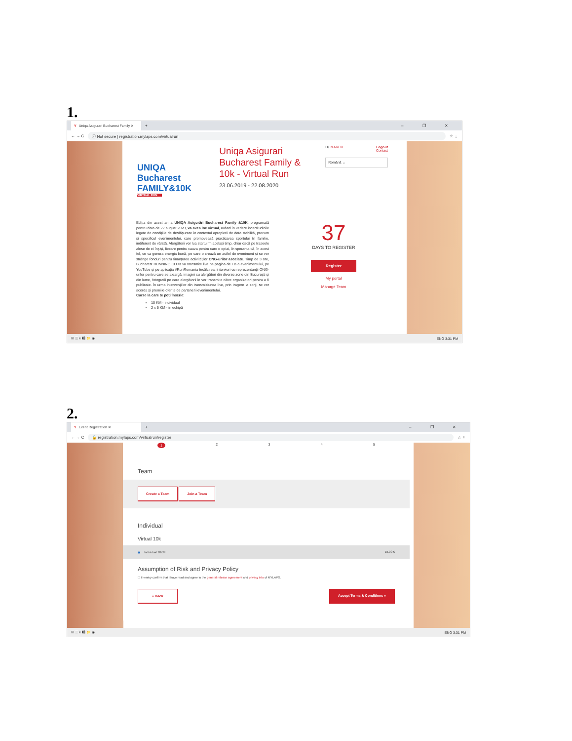1.
Y Uniqa Asigurari Bucharest Family ✕
+ – ❐ ✕
← → C
ⓘ Not secure | registration.mylaps.com/virtualrun
☆ ⋮
UNIQA Bucharest FAMILY&10K
VIRTUAL RUN
Uniqa Asigurari Bucharest Family & 10k - Virtual Run
23.06.2019 - 22.08.2020
Hi, MARCU Logout
Contact
Română ⌄
Ediția din acest an a UNIQA Asigurări Bucharest Family &10K, programată pentru data de 22 august 2020, va avea loc virtual, având în vedere incertitudinile legate de condițiile de desfășurare în contextul apropierii de data stabilită, precum și specificul evenimentului, care promovează practicarea sportului în familie, indiferent de vârstă. Alergătorii vor lua startul în același timp, chiar dacă pe traseele alese de ei înșiși, fiecare pentru cauza pentru care o optat, în speranța că, în acest fel, se va genera energia bună, pe care o crează un astfel de eveniment și se vor strânge fonduri pentru finanțarea activităților ONG-urilor asociate. Timp de 3 ore, Bucharest RUNNING CLUB va transmite live pe pagina de FB a evenimentului, pe YouTube și pe aplicația #RunRomania încălzirea, interviuri cu reprezentanții ONG-urilor pentru care se aleargă, imagini cu alergători din diverse zone din București și din lume, fotografii pe care alergătorii le vor transmite către organizatori pentru a fi publicate. În urma intervențiilor din transmisiunea live, prin tragere la sorți, se vor acorda și premiile oferite de partenerii evenimentului.
Curse la care te poți înscrie:
10 KM - individual
2 x 5 KM - in echipă
37
DAYS TO REGISTER
Register
My portal
Manage Team
⊞ ☰ e 🛍 📁 ◉ ENG 3:31 PM
2.
Y Event Registration ✕
+ – ❐ ✕
← → C
🔒 registration.mylaps.com/virtualrun/register
☆ ⋮
12345
Team
Create a Team Join a Team
Individual
Virtual 10k
◉ Individual 10KM 15,00 €
Assumption of Risk and Privacy Policy
☐ I hereby confirm that I have read and agree to the general release agreement and privacy info of MYLAPS.
« Back Accept Terms & Conditions »
⊞ ☰ e 🛍 📁 ◉ ENG 3:31 PM